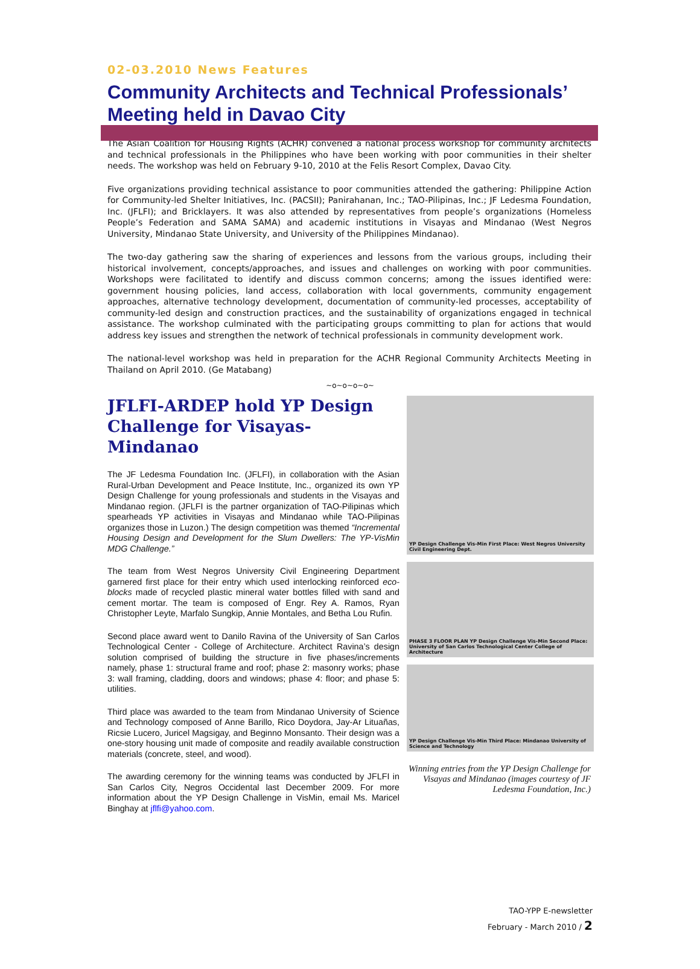02-03.2010 News Features
Community Architects and Technical Professionals’ Meeting held in Davao City
The Asian Coalition for Housing Rights (ACHR) convened a national process workshop for community architects and technical professionals in the Philippines who have been working with poor communities in their shelter needs. The workshop was held on February 9-10, 2010 at the Felis Resort Complex, Davao City.
Five organizations providing technical assistance to poor communities attended the gathering: Philippine Action for Community-led Shelter Initiatives, Inc. (PACSII); Panirahanan, Inc.; TAO-Pilipinas, Inc.; JF Ledesma Foundation, Inc. (JFLFI); and Bricklayers. It was also attended by representatives from people’s organizations (Homeless People’s Federation and SAMA SAMA) and academic institutions in Visayas and Mindanao (West Negros University, Mindanao State University, and University of the Philippines Mindanao).
The two-day gathering saw the sharing of experiences and lessons from the various groups, including their historical involvement, concepts/approaches, and issues and challenges on working with poor communities. Workshops were facilitated to identify and discuss common concerns; among the issues identified were: government housing policies, land access, collaboration with local governments, community engagement approaches, alternative technology development, documentation of community-led processes, acceptability of community-led design and construction practices, and the sustainability of organizations engaged in technical assistance. The workshop culminated with the participating groups committing to plan for actions that would address key issues and strengthen the network of technical professionals in community development work.
The national-level workshop was held in preparation for the ACHR Regional Community Architects Meeting in Thailand on April 2010. (Ge Matabang)
~o~o~o~o~
JFLFI-ARDEP hold YP Design Challenge for Visayas-Mindanao
The JF Ledesma Foundation Inc. (JFLFI), in collaboration with the Asian Rural-Urban Development and Peace Institute, Inc., organized its own YP Design Challenge for young professionals and students in the Visayas and Mindanao region. (JFLFI is the partner organization of TAO-Pilipinas which spearheads YP activities in Visayas and Mindanao while TAO-Pilipinas organizes those in Luzon.) The design competition was themed “Incremental Housing Design and Development for the Slum Dwellers: The YP-VisMin MDG Challenge.”
The team from West Negros University Civil Engineering Department garnered first place for their entry which used interlocking reinforced eco-blocks made of recycled plastic mineral water bottles filled with sand and cement mortar. The team is composed of Engr. Rey A. Ramos, Ryan Christopher Leyte, Marfalo Sungkip, Annie Montales, and Betha Lou Rufin.
Second place award went to Danilo Ravina of the University of San Carlos Technological Center - College of Architecture. Architect Ravina’s design solution comprised of building the structure in five phases/increments namely, phase 1: structural frame and roof; phase 2: masonry works; phase 3: wall framing, cladding, doors and windows; phase 4: floor; and phase 5: utilities.
Third place was awarded to the team from Mindanao University of Science and Technology composed of Anne Barillo, Rico Doydora, Jay-Ar Lituañas, Ricsie Lucero, Juricel Magsigay, and Beginno Monsanto. Their design was a one-story housing unit made of composite and readily available construction materials (concrete, steel, and wood).
The awarding ceremony for the winning teams was conducted by JFLFI in San Carlos City, Negros Occidental last December 2009. For more information about the YP Design Challenge in VisMin, email Ms. Maricel Binghay at jflfi@yahoo.com.
YP Design Challenge Vis-Min First Place: West Negros University Civil Engineering Dept.
PHASE 3 FLOOR PLAN YP Design Challenge Vis-Min Second Place: University of San Carlos Technological Center College of Architecture
YP Design Challenge Vis-Min Third Place: Mindanao University of Science and Technology
Winning entries from the YP Design Challenge for Visayas and Mindanao (images courtesy of JF Ledesma Foundation, Inc.)
TAO-YPP E-newsletter
February - March 2010 / 2